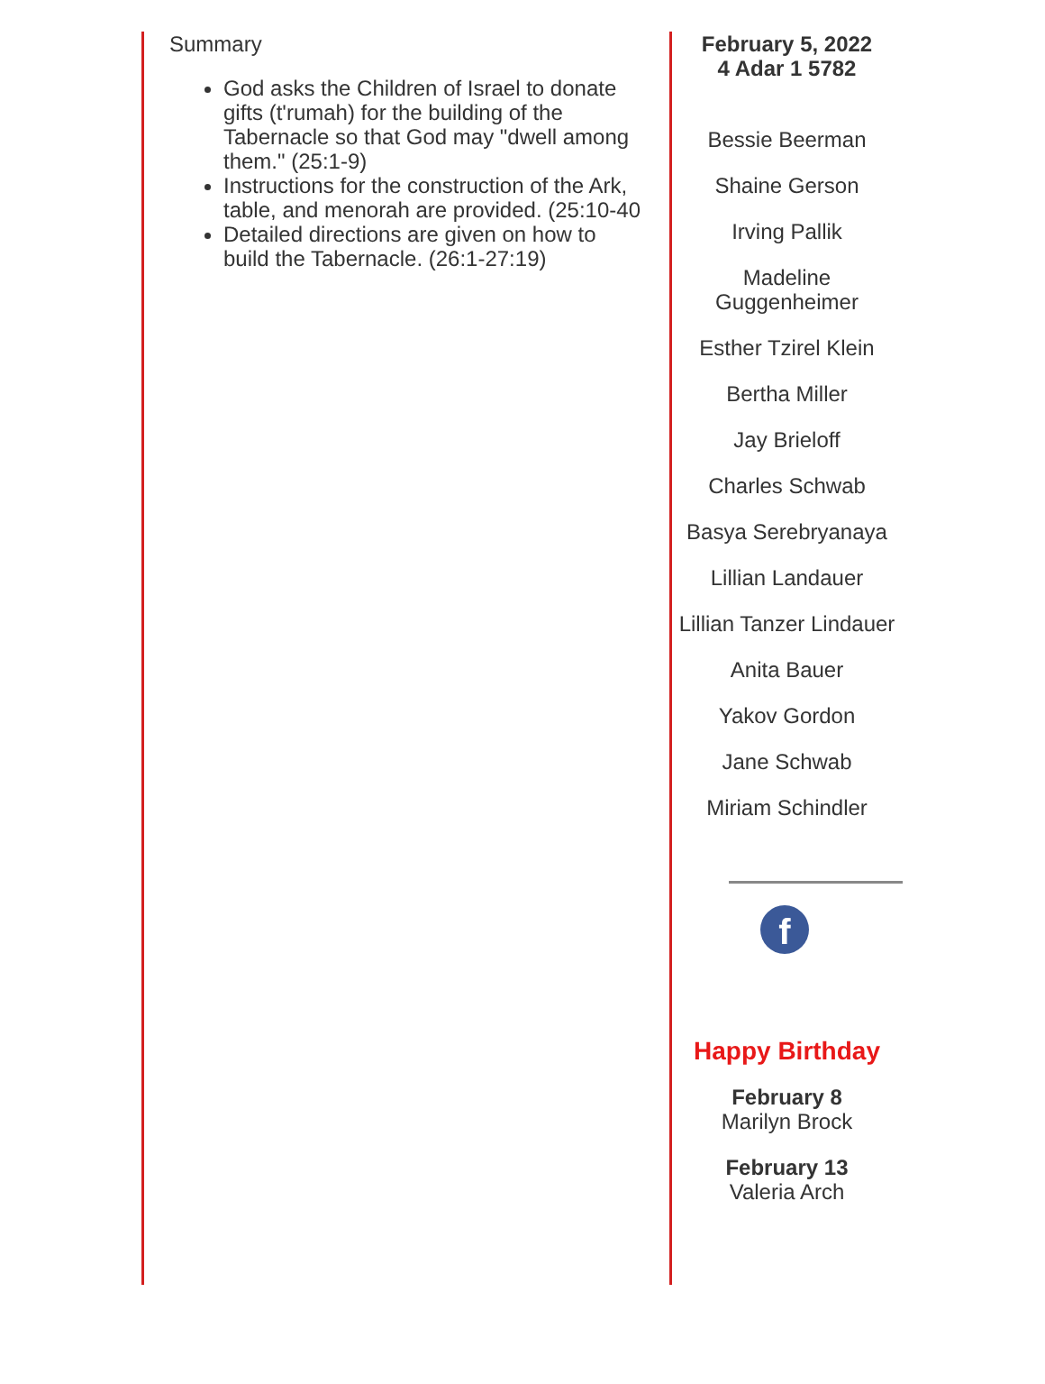Summary
God asks the Children of Israel to donate gifts (t'rumah) for the building of the Tabernacle so that God may "dwell among them." (25:1-9)
Instructions for the construction of the Ark, table, and menorah are provided. (25:10-40
Detailed directions are given on how to build the Tabernacle. (26:1-27:19)
February 5, 2022
4 Adar 1 5782
Bessie Beerman
Shaine Gerson
Irving Pallik
Madeline Guggenheimer
Esther Tzirel Klein
Bertha Miller
Jay Brieloff
Charles Schwab
Basya Serebryanaya
Lillian Landauer
Lillian Tanzer Lindauer
Anita Bauer
Yakov Gordon
Jane Schwab
Miriam Schindler
f
Happy Birthday
February 8
Marilyn Brock
February 13
Valeria Arch